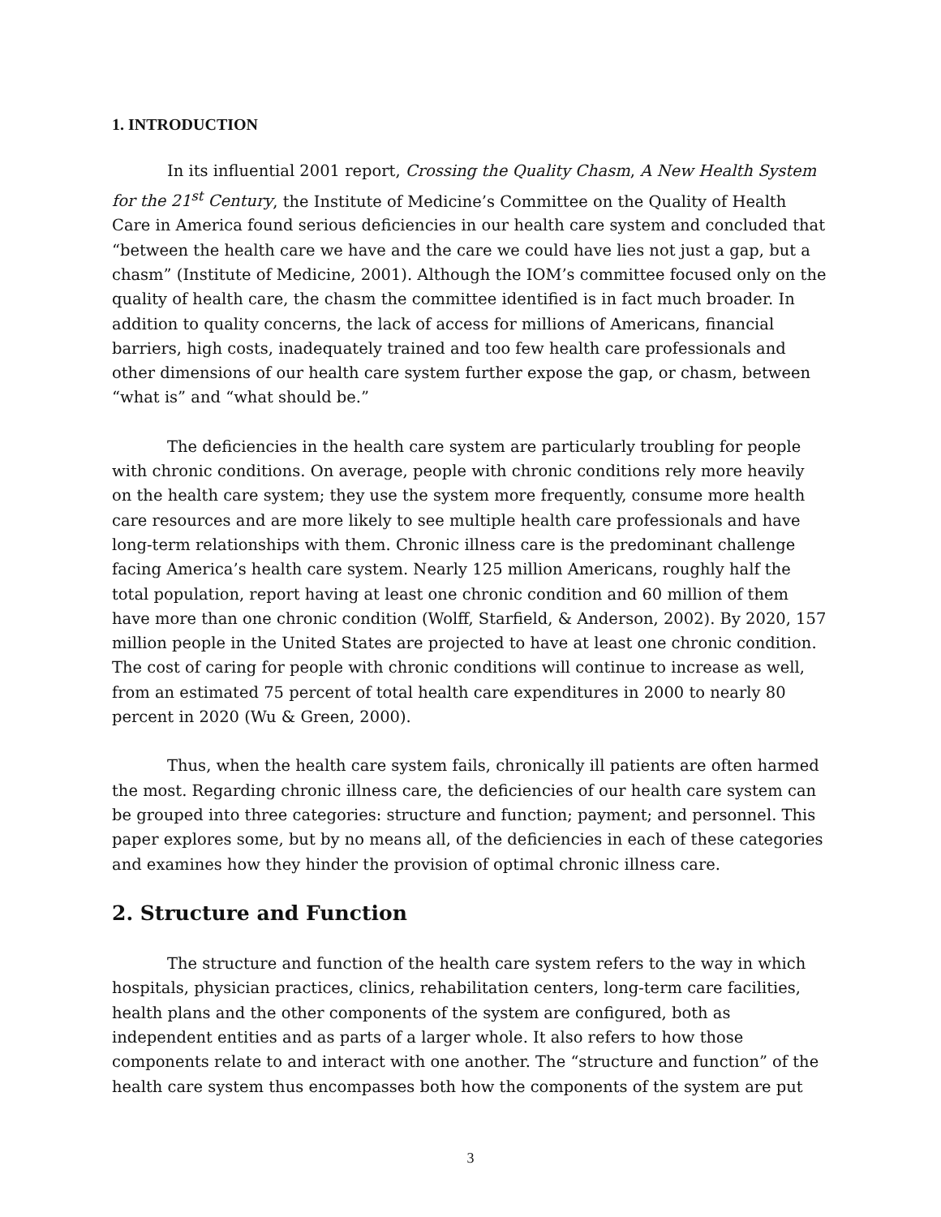1. INTRODUCTION
In its influential 2001 report, Crossing the Quality Chasm, A New Health System for the 21<sup>st</sup> Century, the Institute of Medicine’s Committee on the Quality of Health Care in America found serious deficiencies in our health care system and concluded that “between the health care we have and the care we could have lies not just a gap, but a chasm” (Institute of Medicine, 2001). Although the IOM’s committee focused only on the quality of health care, the chasm the committee identified is in fact much broader. In addition to quality concerns, the lack of access for millions of Americans, financial barriers, high costs, inadequately trained and too few health care professionals and other dimensions of our health care system further expose the gap, or chasm, between “what is” and “what should be.”
The deficiencies in the health care system are particularly troubling for people with chronic conditions. On average, people with chronic conditions rely more heavily on the health care system; they use the system more frequently, consume more health care resources and are more likely to see multiple health care professionals and have long-term relationships with them. Chronic illness care is the predominant challenge facing America’s health care system. Nearly 125 million Americans, roughly half the total population, report having at least one chronic condition and 60 million of them have more than one chronic condition (Wolff, Starfield, & Anderson, 2002). By 2020, 157 million people in the United States are projected to have at least one chronic condition. The cost of caring for people with chronic conditions will continue to increase as well, from an estimated 75 percent of total health care expenditures in 2000 to nearly 80 percent in 2020 (Wu & Green, 2000).
Thus, when the health care system fails, chronically ill patients are often harmed the most. Regarding chronic illness care, the deficiencies of our health care system can be grouped into three categories: structure and function; payment; and personnel. This paper explores some, but by no means all, of the deficiencies in each of these categories and examines how they hinder the provision of optimal chronic illness care.
2. Structure and Function
The structure and function of the health care system refers to the way in which hospitals, physician practices, clinics, rehabilitation centers, long-term care facilities, health plans and the other components of the system are configured, both as independent entities and as parts of a larger whole. It also refers to how those components relate to and interact with one another. The “structure and function” of the health care system thus encompasses both how the components of the system are put
3